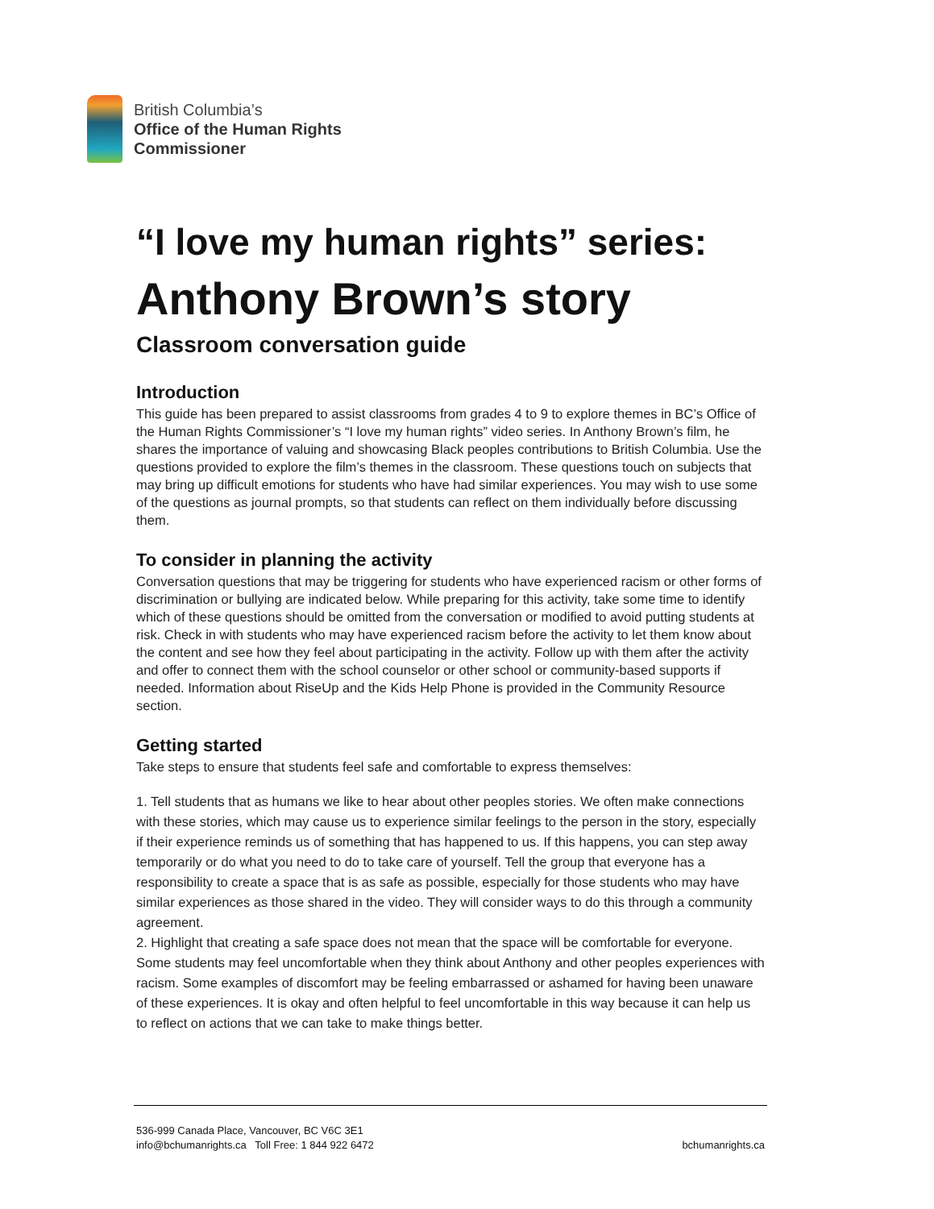British Columbia’s
Office of the Human Rights
Commissioner
“I love my human rights” series:
Anthony Brown’s story
Classroom conversation guide
Introduction
This guide has been prepared to assist classrooms from grades 4 to 9 to explore themes in BC’s Office of the Human Rights Commissioner’s “I love my human rights” video series. In Anthony Brown’s film, he shares the importance of valuing and showcasing Black peoples contributions to British Columbia. Use the questions provided to explore the film’s themes in the classroom. These questions touch on subjects that may bring up difficult emotions for students who have had similar experiences. You may wish to use some of the questions as journal prompts, so that students can reflect on them individually before discussing them.
To consider in planning the activity
Conversation questions that may be triggering for students who have experienced racism or other forms of discrimination or bullying are indicated below. While preparing for this activity, take some time to identify which of these questions should be omitted from the conversation or modified to avoid putting students at risk. Check in with students who may have experienced racism before the activity to let them know about the content and see how they feel about participating in the activity. Follow up with them after the activity and offer to connect them with the school counselor or other school or community-based supports if needed. Information about RiseUp and the Kids Help Phone is provided in the Community Resource section.
Getting started
Take steps to ensure that students feel safe and comfortable to express themselves:
1. Tell students that as humans we like to hear about other peoples stories. We often make connections with these stories, which may cause us to experience similar feelings to the person in the story, especially if their experience reminds us of something that has happened to us. If this happens, you can step away temporarily or do what you need to do to take care of yourself. Tell the group that everyone has a responsibility to create a space that is as safe as possible, especially for those students who may have similar experiences as those shared in the video. They will consider ways to do this through a community agreement.
2. Highlight that creating a safe space does not mean that the space will be comfortable for everyone. Some students may feel uncomfortable when they think about Anthony and other peoples experiences with racism. Some examples of discomfort may be feeling embarrassed or ashamed for having been unaware of these experiences. It is okay and often helpful to feel uncomfortable in this way because it can help us to reflect on actions that we can take to make things better.
536-999 Canada Place, Vancouver, BC V6C 3E1
info@bchumanrights.ca Toll Free: 1 844 922 6472
bchumanrights.ca